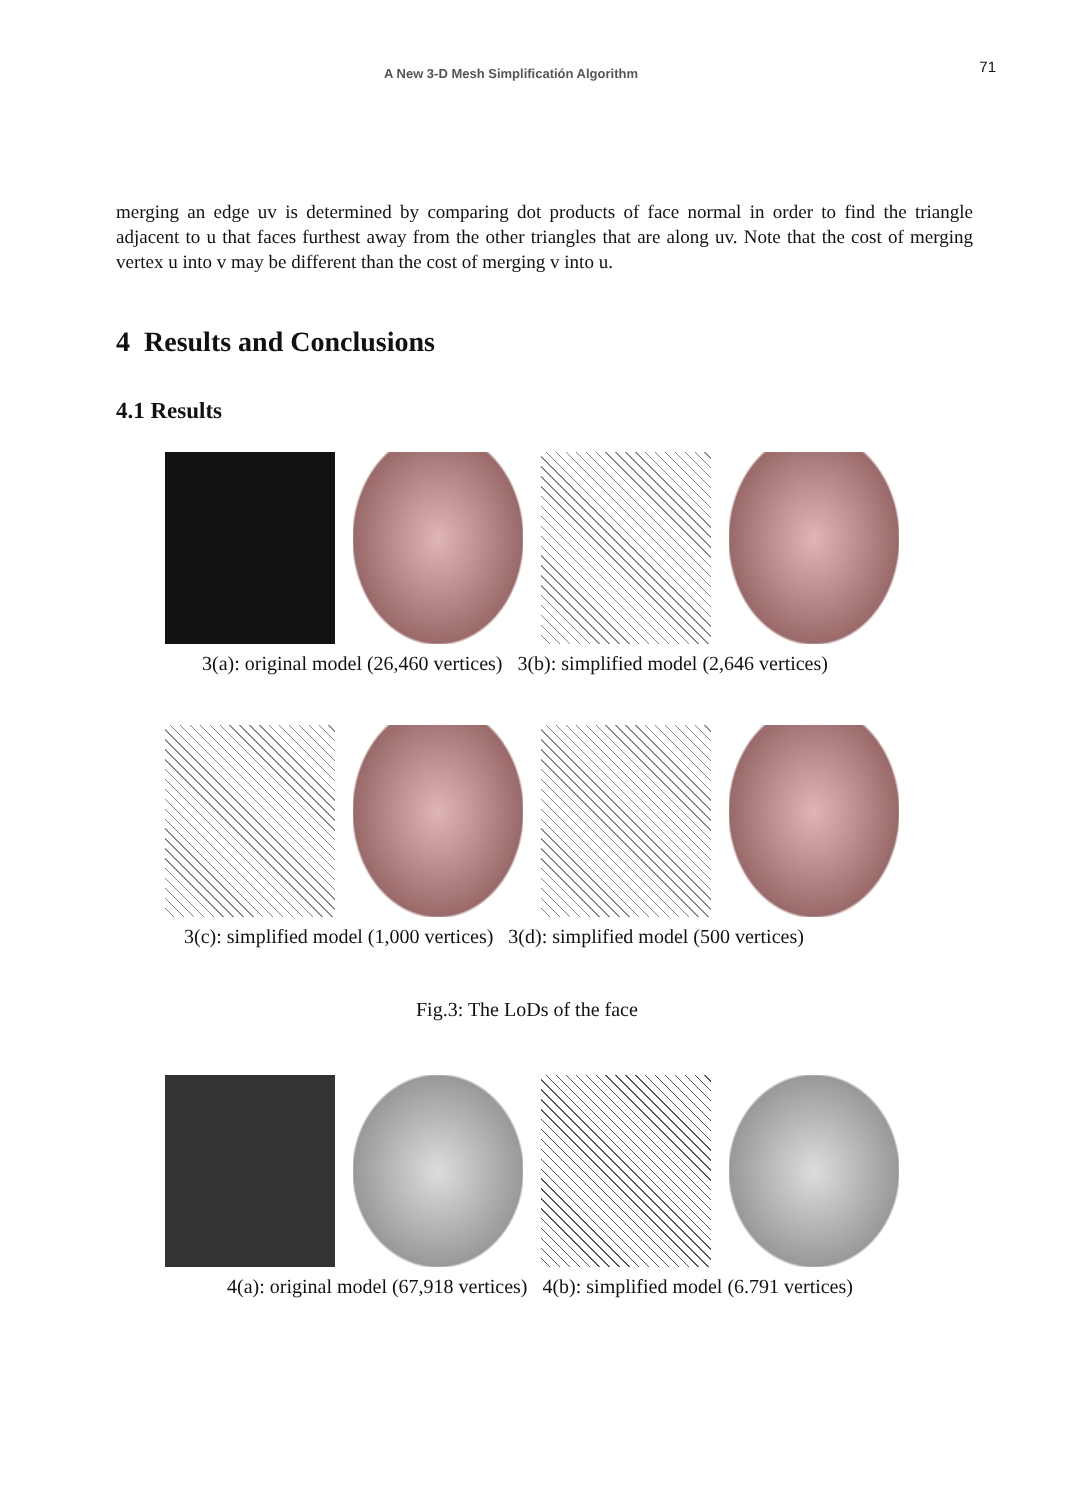A New 3-D Mesh Simplificatión Algorithm 71
merging an edge uv is determined by comparing dot products of face normal in order to find the triangle adjacent to u that faces furthest away from the other triangles that are along uv. Note that the cost of merging vertex u into v may be different than the cost of merging v into u.
4 Results and Conclusions
4.1 Results
3(a): original model (26,460 vertices) 3(b): simplified model (2,646 vertices)
3(c): simplified model (1,000 vertices) 3(d): simplified model (500 vertices)
Fig.3: The LoDs of the face
4(a): original model (67,918 vertices) 4(b): simplified model (6.791 vertices)